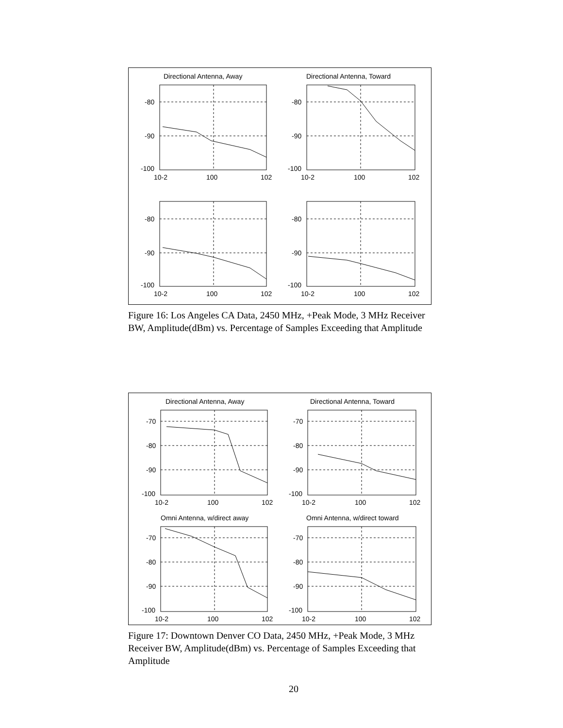Directional Antenna, Away
Directional Antenna, Toward
-80
-90
-100
-80
-90
-100
-80
-90
-100
-80
-90
-100
10-2
100
102
10-2
100
102
10-2
100
102
10-2
100
102
Figure 16: Los Angeles CA Data, 2450 MHz, +Peak Mode, 3 MHz Receiver BW, Amplitude(dBm) vs. Percentage of Samples Exceeding that Amplitude
Directional Antenna, Away
Directional Antenna, Toward
Omni Antenna, w/direct away
Omni Antenna, w/direct toward
-70
-80
-90
-100
-70
-80
-90
-100
-70
-80
-90
-100
-70
-80
-90
-100
10-2
100
102
10-2
100
102
10-2
100
102
10-2
100
102
Figure 17: Downtown Denver CO Data, 2450 MHz, +Peak Mode, 3 MHz Receiver BW, Amplitude(dBm) vs. Percentage of Samples Exceeding that Amplitude
20